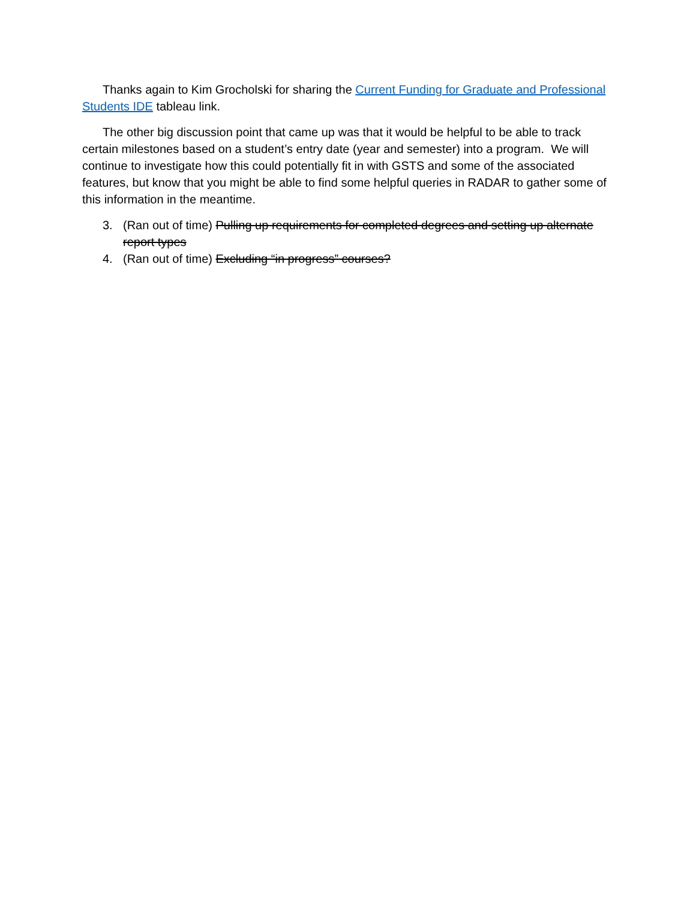Thanks again to Kim Grocholski for sharing the Current Funding for Graduate and Professional Students IDE tableau link.
The other big discussion point that came up was that it would be helpful to be able to track certain milestones based on a student’s entry date (year and semester) into a program. We will continue to investigate how this could potentially fit in with GSTS and some of the associated features, but know that you might be able to find some helpful queries in RADAR to gather some of this information in the meantime.
3. (Ran out of time) Pulling up requirements for completed degrees and setting up alternate report types
4. (Ran out of time) Excluding “in progress” courses?